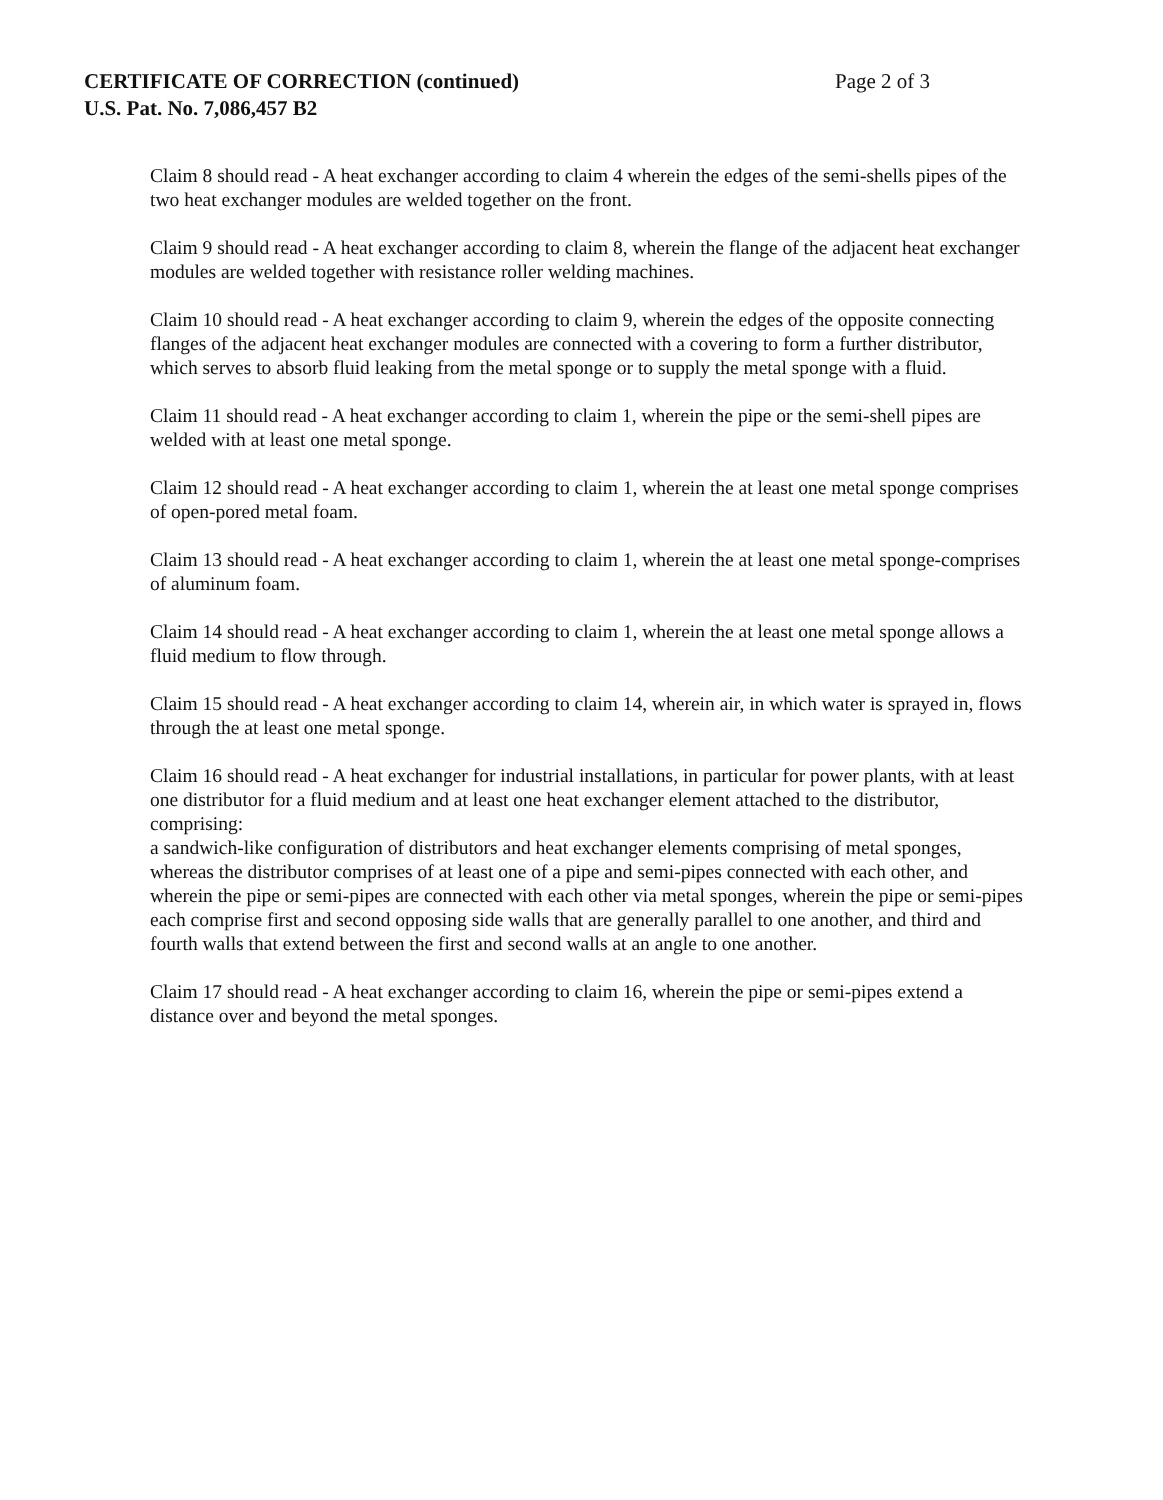CERTIFICATE OF CORRECTION (continued) Page 2 of 3
U.S. Pat. No. 7,086,457 B2
Claim 8 should read - A heat exchanger according to claim 4 wherein the edges of the semi-shells pipes of the two heat exchanger modules are welded together on the front.
Claim 9 should read - A heat exchanger according to claim 8, wherein the flange of the adjacent heat exchanger modules are welded together with resistance roller welding machines.
Claim 10 should read - A heat exchanger according to claim 9, wherein the edges of the opposite connecting flanges of the adjacent heat exchanger modules are connected with a covering to form a further distributor, which serves to absorb fluid leaking from the metal sponge or to supply the metal sponge with a fluid.
Claim 11 should read - A heat exchanger according to claim 1, wherein the pipe or the semi-shell pipes are welded with at least one metal sponge.
Claim 12 should read - A heat exchanger according to claim 1, wherein the at least one metal sponge comprises of open-pored metal foam.
Claim 13 should read - A heat exchanger according to claim 1, wherein the at least one metal sponge-comprises of aluminum foam.
Claim 14 should read - A heat exchanger according to claim 1, wherein the at least one metal sponge allows a fluid medium to flow through.
Claim 15 should read - A heat exchanger according to claim 14, wherein air, in which water is sprayed in, flows through the at least one metal sponge.
Claim 16 should read - A heat exchanger for industrial installations, in particular for power plants, with at least one distributor for a fluid medium and at least one heat exchanger element attached to the distributor, comprising:
a sandwich-like configuration of distributors and heat exchanger elements comprising of metal sponges, whereas the distributor comprises of at least one of a pipe and semi-pipes connected with each other, and wherein the pipe or semi-pipes are connected with each other via metal sponges, wherein the pipe or semi-pipes each comprise first and second opposing side walls that are generally parallel to one another, and third and fourth walls that extend between the first and second walls at an angle to one another.
Claim 17 should read - A heat exchanger according to claim 16, wherein the pipe or semi-pipes extend a distance over and beyond the metal sponges.